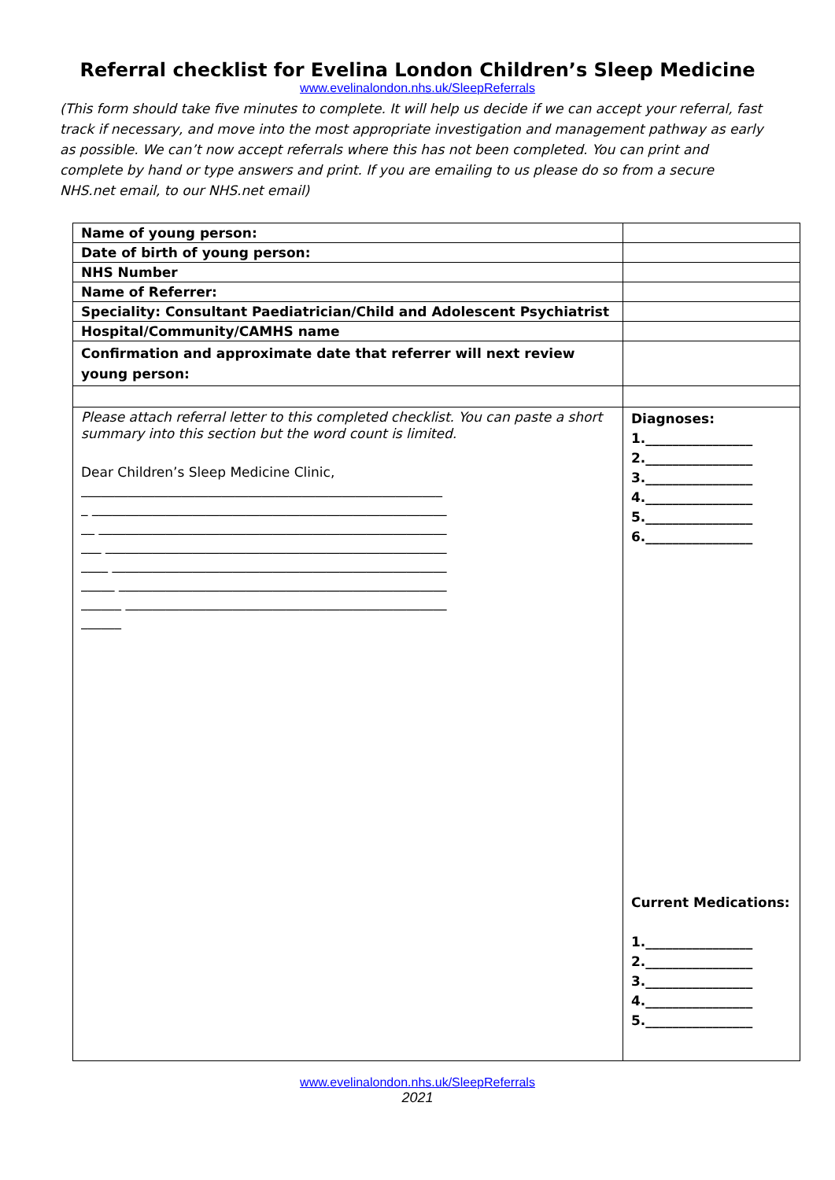Referral checklist for Evelina London Children’s Sleep Medicine
www.evelinalondon.nhs.uk/SleepReferrals
(This form should take five minutes to complete. It will help us decide if we can accept your referral, fast track if necessary, and move into the most appropriate investigation and management pathway as early as possible. We can’t now accept referrals where this has not been completed. You can print and complete by hand or type answers and print. If you are emailing to us please do so from a secure NHS.net email, to our NHS.net email)
| Name of young person: | |
| Date of birth of young person: | |
| NHS Number | |
| Name of Referrer: | |
| Speciality: Consultant Paediatrician/Child and Adolescent Psychiatrist | |
| Hospital/Community/CAMHS name | |
| Confirmation and approximate date that referrer will next review young person: | |
| Please attach referral letter to this completed checklist. You can paste a short summary into this section but the word count is limited. Dear Children’s Sleep Medicine Clinic, ______________________________________________________ _ _____________________________________________________ __ ____________________________________________________ ___ ___________________________________________________ ____ __________________________________________________ _____ _________________________________________________ ______ ________________________________________________ ______ | Diagnoses: 1.________________ 2.________________ 3.________________ 4.________________ 5.________________ 6.________________ Current Medications: 1.________________ 2.________________ 3.________________ 4.________________ 5.________________ |
www.evelinalondon.nhs.uk/SleepReferrals
2021